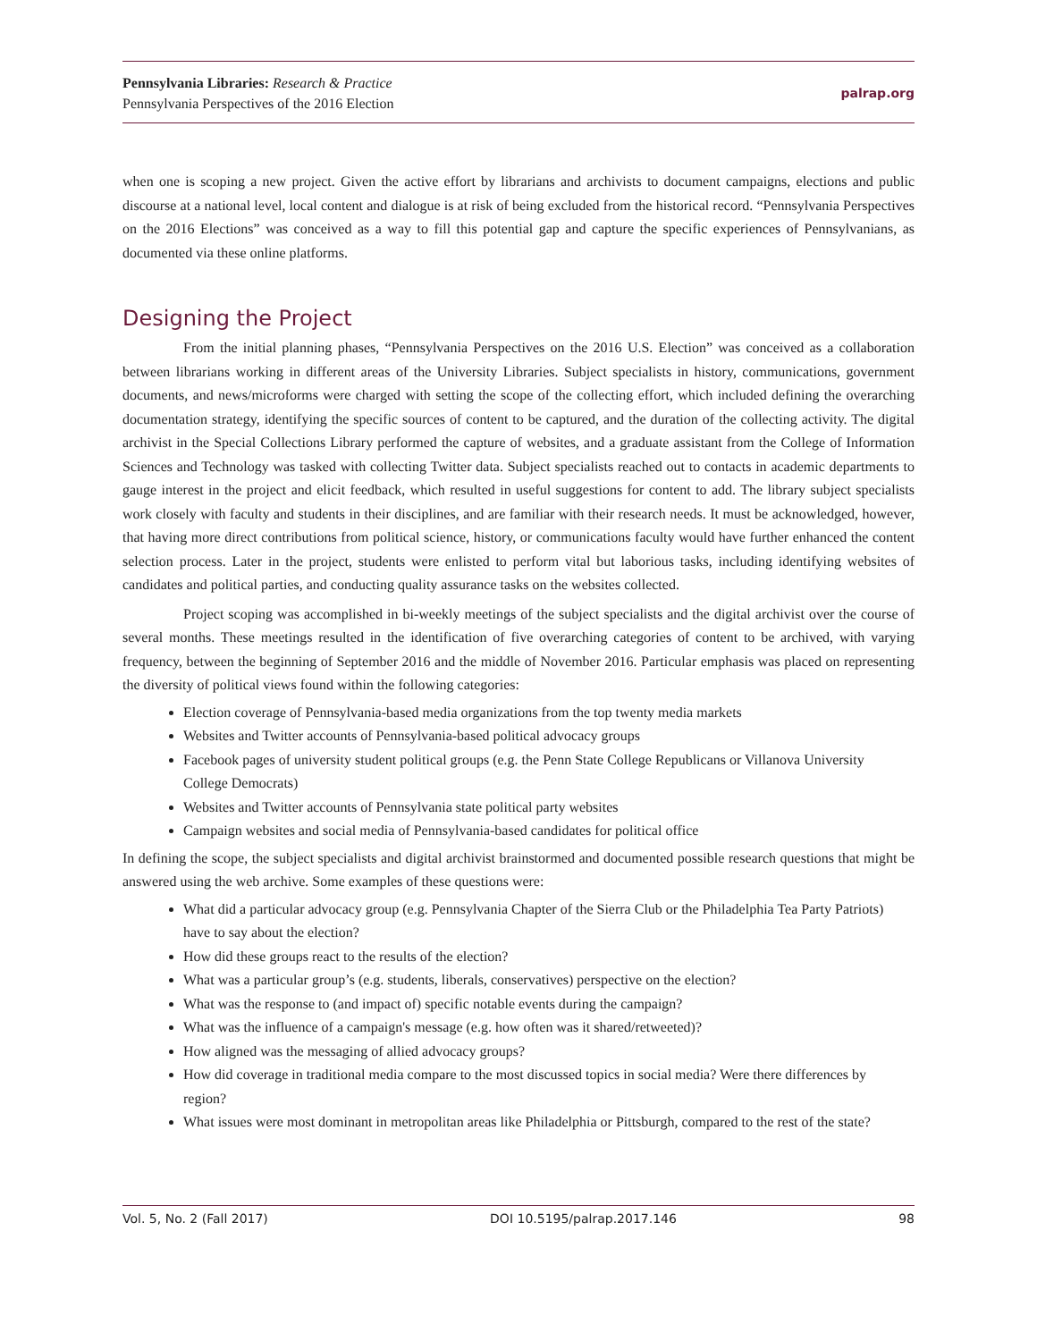Pennsylvania Libraries: Research & Practice
Pennsylvania Perspectives of the 2016 Election
palrap.org
when one is scoping a new project. Given the active effort by librarians and archivists to document campaigns, elections and public discourse at a national level, local content and dialogue is at risk of being excluded from the historical record. “Pennsylvania Perspectives on the 2016 Elections” was conceived as a way to fill this potential gap and capture the specific experiences of Pennsylvanians, as documented via these online platforms.
Designing the Project
From the initial planning phases, “Pennsylvania Perspectives on the 2016 U.S. Election” was conceived as a collaboration between librarians working in different areas of the University Libraries. Subject specialists in history, communications, government documents, and news/microforms were charged with setting the scope of the collecting effort, which included defining the overarching documentation strategy, identifying the specific sources of content to be captured, and the duration of the collecting activity. The digital archivist in the Special Collections Library performed the capture of websites, and a graduate assistant from the College of Information Sciences and Technology was tasked with collecting Twitter data. Subject specialists reached out to contacts in academic departments to gauge interest in the project and elicit feedback, which resulted in useful suggestions for content to add. The library subject specialists work closely with faculty and students in their disciplines, and are familiar with their research needs. It must be acknowledged, however, that having more direct contributions from political science, history, or communications faculty would have further enhanced the content selection process. Later in the project, students were enlisted to perform vital but laborious tasks, including identifying websites of candidates and political parties, and conducting quality assurance tasks on the websites collected.
Project scoping was accomplished in bi-weekly meetings of the subject specialists and the digital archivist over the course of several months. These meetings resulted in the identification of five overarching categories of content to be archived, with varying frequency, between the beginning of September 2016 and the middle of November 2016. Particular emphasis was placed on representing the diversity of political views found within the following categories:
Election coverage of Pennsylvania-based media organizations from the top twenty media markets
Websites and Twitter accounts of Pennsylvania-based political advocacy groups
Facebook pages of university student political groups (e.g. the Penn State College Republicans or Villanova University College Democrats)
Websites and Twitter accounts of Pennsylvania state political party websites
Campaign websites and social media of Pennsylvania-based candidates for political office
In defining the scope, the subject specialists and digital archivist brainstormed and documented possible research questions that might be answered using the web archive. Some examples of these questions were:
What did a particular advocacy group (e.g. Pennsylvania Chapter of the Sierra Club or the Philadelphia Tea Party Patriots) have to say about the election?
How did these groups react to the results of the election?
What was a particular group’s (e.g. students, liberals, conservatives) perspective on the election?
What was the response to (and impact of) specific notable events during the campaign?
What was the influence of a campaign's message (e.g. how often was it shared/retweeted)?
How aligned was the messaging of allied advocacy groups?
How did coverage in traditional media compare to the most discussed topics in social media? Were there differences by region?
What issues were most dominant in metropolitan areas like Philadelphia or Pittsburgh, compared to the rest of the state?
Vol. 5, No. 2 (Fall 2017) DOI 10.5195/palrap.2017.146 98